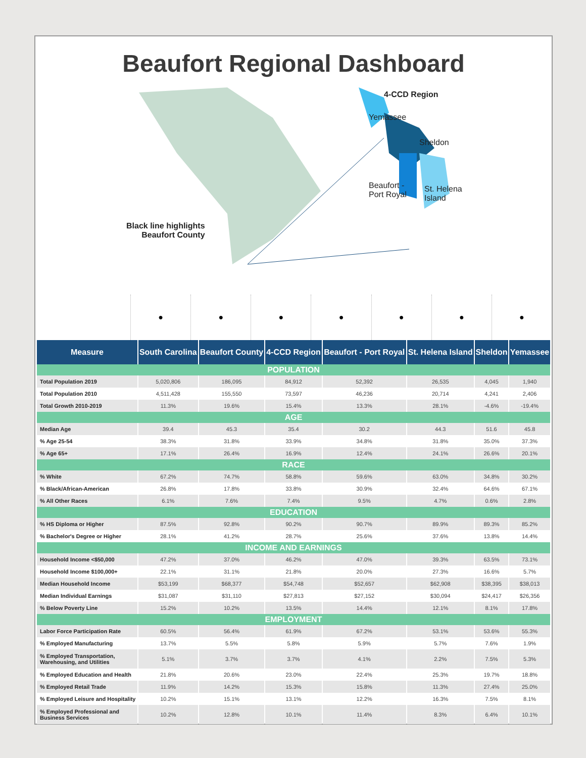Beaufort Regional Dashboard
4-CCD Region
Yemassee
Sheldon
Beaufort -
Port Royal
St. Helena
Island
Black line highlights
Beaufort County
● ● ● ● ● ● ●
| Measure | South Carolina | Beaufort County | 4-CCD Region | Beaufort - Port Royal | St. Helena Island | Sheldon | Yemassee |
| --- | --- | --- | --- | --- | --- | --- | --- |
| POPULATION | | | | | | | |
| Total Population 2019 | 5,020,806 | 186,095 | 84,912 | 52,392 | 26,535 | 4,045 | 1,940 |
| Total Population 2010 | 4,511,428 | 155,550 | 73,597 | 46,236 | 20,714 | 4,241 | 2,406 |
| Total Growth 2010-2019 | 11.3% | 19.6% | 15.4% | 13.3% | 28.1% | -4.6% | -19.4% |
| AGE | | | | | | | |
| Median Age | 39.4 | 45.3 | 35.4 | 30.2 | 44.3 | 51.6 | 45.8 |
| % Age 25-54 | 38.3% | 31.8% | 33.9% | 34.8% | 31.8% | 35.0% | 37.3% |
| % Age 65+ | 17.1% | 26.4% | 16.9% | 12.4% | 24.1% | 26.6% | 20.1% |
| RACE | | | | | | | |
| % White | 67.2% | 74.7% | 58.8% | 59.6% | 63.0% | 34.8% | 30.2% |
| % Black/African-American | 26.8% | 17.8% | 33.8% | 30.9% | 32.4% | 64.6% | 67.1% |
| % All Other Races | 6.1% | 7.6% | 7.4% | 9.5% | 4.7% | 0.6% | 2.8% |
| EDUCATION | | | | | | | |
| % HS Diploma or Higher | 87.5% | 92.8% | 90.2% | 90.7% | 89.9% | 89.3% | 85.2% |
| % Bachelor's Degree or Higher | 28.1% | 41.2% | 28.7% | 25.6% | 37.6% | 13.8% | 14.4% |
| INCOME AND EARNINGS | | | | | | | |
| Household Income <$50,000 | 47.2% | 37.0% | 46.2% | 47.0% | 39.3% | 63.5% | 73.1% |
| Household Income $100,000+ | 22.1% | 31.1% | 21.8% | 20.0% | 27.3% | 16.6% | 5.7% |
| Median Household Income | $53,199 | $68,377 | $54,748 | $52,657 | $62,908 | $38,395 | $38,013 |
| Median Individual Earnings | $31,087 | $31,110 | $27,813 | $27,152 | $30,094 | $24,417 | $26,356 |
| % Below Poverty Line | 15.2% | 10.2% | 13.5% | 14.4% | 12.1% | 8.1% | 17.8% |
| EMPLOYMENT | | | | | | | |
| Labor Force Participation Rate | 60.5% | 56.4% | 61.9% | 67.2% | 53.1% | 53.6% | 55.3% |
| % Employed Manufacturing | 13.7% | 5.5% | 5.8% | 5.9% | 5.7% | 7.6% | 1.9% |
| % Employed Transportation, Warehousing, and Utilities | 5.1% | 3.7% | 3.7% | 4.1% | 2.2% | 7.5% | 5.3% |
| % Employed Education and Health | 21.8% | 20.6% | 23.0% | 22.4% | 25.3% | 19.7% | 18.8% |
| % Employed Retail Trade | 11.9% | 14.2% | 15.3% | 15.8% | 11.3% | 27.4% | 25.0% |
| % Employed Leisure and Hospitality | 10.2% | 15.1% | 13.1% | 12.2% | 16.3% | 7.5% | 8.1% |
| % Employed Professional and Business Services | 10.2% | 12.8% | 10.1% | 11.4% | 8.3% | 6.4% | 10.1% |